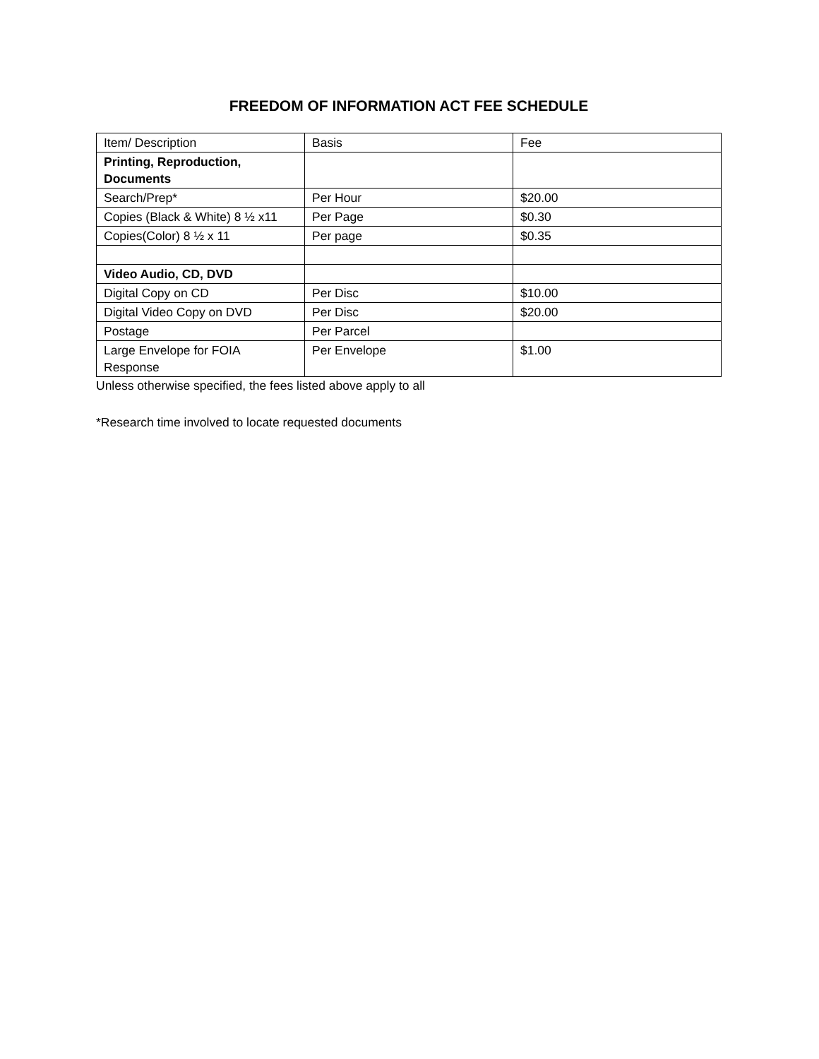FREEDOM OF INFORMATION ACT FEE SCHEDULE
| Item/ Description | Basis | Fee |
| Printing, Reproduction, Documents | | |
| Search/Prep* | Per Hour | $20.00 |
| Copies (Black & White) 8 ½ x11 | Per Page | $0.30 |
| Copies(Color) 8 ½ x 11 | Per page | $0.35 |
| Video Audio, CD, DVD | | |
| Digital Copy on CD | Per Disc | $10.00 |
| Digital Video Copy on DVD | Per Disc | $20.00 |
| Postage | Per Parcel | |
| Large Envelope for FOIA Response | Per Envelope | $1.00 |
Unless otherwise specified, the fees listed above apply to all
*Research time involved to locate requested documents